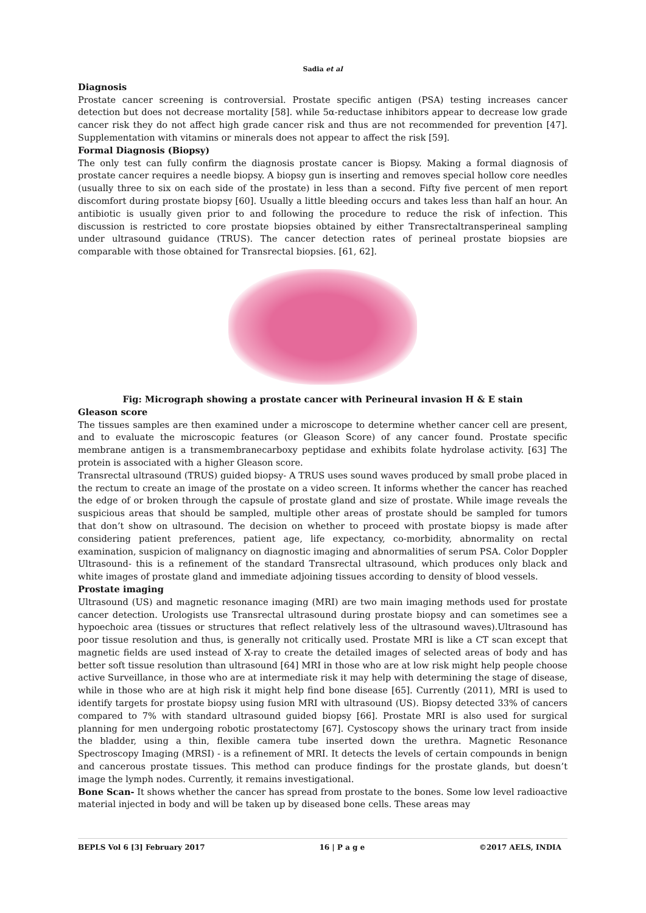Sadia et al
Diagnosis
Prostate cancer screening is controversial. Prostate specific antigen (PSA) testing increases cancer detection but does not decrease mortality [58]. while 5α-reductase inhibitors appear to decrease low grade cancer risk they do not affect high grade cancer risk and thus are not recommended for prevention [47]. Supplementation with vitamins or minerals does not appear to affect the risk [59].
Formal Diagnosis (Biopsy)
The only test can fully confirm the diagnosis prostate cancer is Biopsy. Making a formal diagnosis of prostate cancer requires a needle biopsy. A biopsy gun is inserting and removes special hollow core needles (usually three to six on each side of the prostate) in less than a second. Fifty five percent of men report discomfort during prostate biopsy [60]. Usually a little bleeding occurs and takes less than half an hour. An antibiotic is usually given prior to and following the procedure to reduce the risk of infection. This discussion is restricted to core prostate biopsies obtained by either Transrectaltransperineal sampling under ultrasound guidance (TRUS). The cancer detection rates of perineal prostate biopsies are comparable with those obtained for Transrectal biopsies. [61, 62].
Fig: Micrograph showing a prostate cancer with Perineural invasion H & E stain
Gleason score
The tissues samples are then examined under a microscope to determine whether cancer cell are present, and to evaluate the microscopic features (or Gleason Score) of any cancer found. Prostate specific membrane antigen is a transmembranecarboxy peptidase and exhibits folate hydrolase activity. [63] The protein is associated with a higher Gleason score.
Transrectal ultrasound (TRUS) guided biopsy- A TRUS uses sound waves produced by small probe placed in the rectum to create an image of the prostate on a video screen. It informs whether the cancer has reached the edge of or broken through the capsule of prostate gland and size of prostate. While image reveals the suspicious areas that should be sampled, multiple other areas of prostate should be sampled for tumors that don’t show on ultrasound. The decision on whether to proceed with prostate biopsy is made after considering patient preferences, patient age, life expectancy, co-morbidity, abnormality on rectal examination, suspicion of malignancy on diagnostic imaging and abnormalities of serum PSA. Color Doppler Ultrasound- this is a refinement of the standard Transrectal ultrasound, which produces only black and white images of prostate gland and immediate adjoining tissues according to density of blood vessels.
Prostate imaging
Ultrasound (US) and magnetic resonance imaging (MRI) are two main imaging methods used for prostate cancer detection. Urologists use Transrectal ultrasound during prostate biopsy and can sometimes see a hypoechoic area (tissues or structures that reflect relatively less of the ultrasound waves).Ultrasound has poor tissue resolution and thus, is generally not critically used. Prostate MRI is like a CT scan except that magnetic fields are used instead of X-ray to create the detailed images of selected areas of body and has better soft tissue resolution than ultrasound [64] MRI in those who are at low risk might help people choose active Surveillance, in those who are at intermediate risk it may help with determining the stage of disease, while in those who are at high risk it might help find bone disease [65]. Currently (2011), MRI is used to identify targets for prostate biopsy using fusion MRI with ultrasound (US). Biopsy detected 33% of cancers compared to 7% with standard ultrasound guided biopsy [66]. Prostate MRI is also used for surgical planning for men undergoing robotic prostatectomy [67]. Cystoscopy shows the urinary tract from inside the bladder, using a thin, flexible camera tube inserted down the urethra. Magnetic Resonance Spectroscopy Imaging (MRSI) - is a refinement of MRI. It detects the levels of certain compounds in benign and cancerous prostate tissues. This method can produce findings for the prostate glands, but doesn’t image the lymph nodes. Currently, it remains investigational.
Bone Scan- It shows whether the cancer has spread from prostate to the bones. Some low level radioactive material injected in body and will be taken up by diseased bone cells. These areas may
BEPLS Vol 6 [3] February 2017 16 | P a g e ©2017 AELS, INDIA